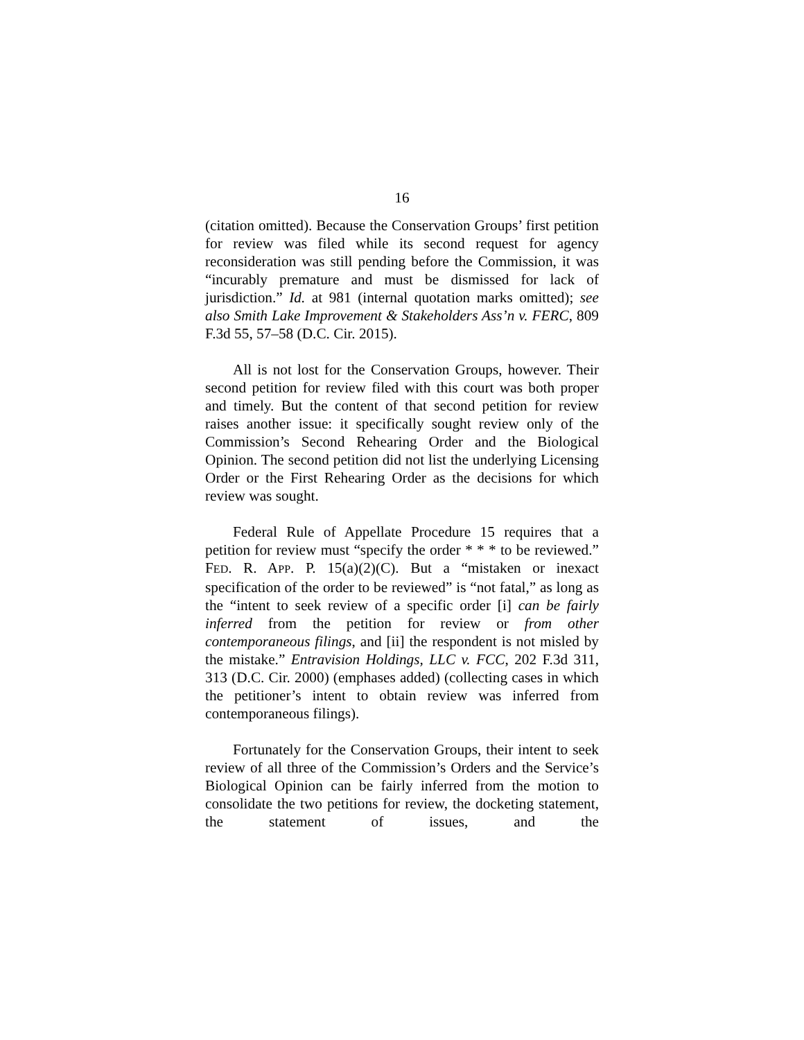16
(citation omitted). Because the Conservation Groups’ first petition for review was filed while its second request for agency reconsideration was still pending before the Commission, it was “incurably premature and must be dismissed for lack of jurisdiction.” Id. at 981 (internal quotation marks omitted); see also Smith Lake Improvement & Stakeholders Ass’n v. FERC, 809 F.3d 55, 57–58 (D.C. Cir. 2015).
All is not lost for the Conservation Groups, however. Their second petition for review filed with this court was both proper and timely. But the content of that second petition for review raises another issue: it specifically sought review only of the Commission’s Second Rehearing Order and the Biological Opinion. The second petition did not list the underlying Licensing Order or the First Rehearing Order as the decisions for which review was sought.
Federal Rule of Appellate Procedure 15 requires that a petition for review must “specify the order * * * to be reviewed.” FED. R. APP. P. 15(a)(2)(C). But a “mistaken or inexact specification of the order to be reviewed” is “not fatal,” as long as the “intent to seek review of a specific order [i] can be fairly inferred from the petition for review or from other contemporaneous filings, and [ii] the respondent is not misled by the mistake.” Entravision Holdings, LLC v. FCC, 202 F.3d 311, 313 (D.C. Cir. 2000) (emphases added) (collecting cases in which the petitioner’s intent to obtain review was inferred from contemporaneous filings).
Fortunately for the Conservation Groups, their intent to seek review of all three of the Commission’s Orders and the Service’s Biological Opinion can be fairly inferred from the motion to consolidate the two petitions for review, the docketing statement, the statement of issues, and the